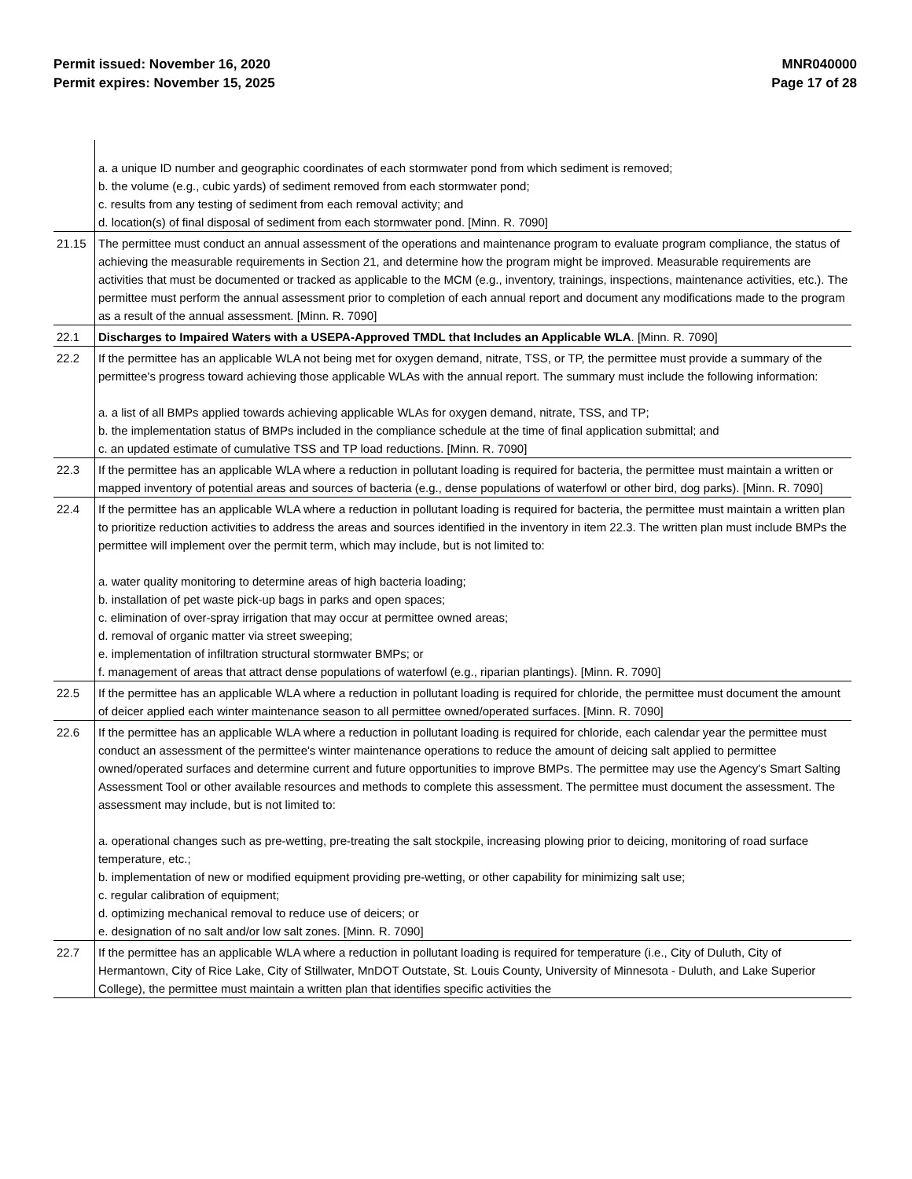Permit issued: November 16, 2020
Permit expires: November 15, 2025
MNR040000
Page 17 of 28
| | a. a unique ID number and geographic coordinates of each stormwater pond from which sediment is removed; b. the volume (e.g., cubic yards) of sediment removed from each stormwater pond; c. results from any testing of sediment from each removal activity; and d. location(s) of final disposal of sediment from each stormwater pond. [Minn. R. 7090] |
| 21.15 | The permittee must conduct an annual assessment of the operations and maintenance program to evaluate program compliance, the status of achieving the measurable requirements in Section 21, and determine how the program might be improved. Measurable requirements are activities that must be documented or tracked as applicable to the MCM (e.g., inventory, trainings, inspections, maintenance activities, etc.). The permittee must perform the annual assessment prior to completion of each annual report and document any modifications made to the program as a result of the annual assessment. [Minn. R. 7090] |
| 22.1 | Discharges to Impaired Waters with a USEPA-Approved TMDL that Includes an Applicable WLA . [Minn. R. 7090] |
| 22.2 | If the permittee has an applicable WLA not being met for oxygen demand, nitrate, TSS, or TP, the permittee must provide a summary of the permittee's progress toward achieving those applicable WLAs with the annual report. The summary must include the following information: a. a list of all BMPs applied towards achieving applicable WLAs for oxygen demand, nitrate, TSS, and TP; b. the implementation status of BMPs included in the compliance schedule at the time of final application submittal; and c. an updated estimate of cumulative TSS and TP load reductions. [Minn. R. 7090] |
| 22.3 | If the permittee has an applicable WLA where a reduction in pollutant loading is required for bacteria, the permittee must maintain a written or mapped inventory of potential areas and sources of bacteria (e.g., dense populations of waterfowl or other bird, dog parks). [Minn. R. 7090] |
| 22.4 | If the permittee has an applicable WLA where a reduction in pollutant loading is required for bacteria, the permittee must maintain a written plan to prioritize reduction activities to address the areas and sources identified in the inventory in item 22.3. The written plan must include BMPs the permittee will implement over the permit term, which may include, but is not limited to: a. water quality monitoring to determine areas of high bacteria loading; b. installation of pet waste pick-up bags in parks and open spaces; c. elimination of over-spray irrigation that may occur at permittee owned areas; d. removal of organic matter via street sweeping; e. implementation of infiltration structural stormwater BMPs; or f. management of areas that attract dense populations of waterfowl (e.g., riparian plantings). [Minn. R. 7090] |
| 22.5 | If the permittee has an applicable WLA where a reduction in pollutant loading is required for chloride, the permittee must document the amount of deicer applied each winter maintenance season to all permittee owned/operated surfaces. [Minn. R. 7090] |
| 22.6 | If the permittee has an applicable WLA where a reduction in pollutant loading is required for chloride, each calendar year the permittee must conduct an assessment of the permittee's winter maintenance operations to reduce the amount of deicing salt applied to permittee owned/operated surfaces and determine current and future opportunities to improve BMPs. The permittee may use the Agency's Smart Salting Assessment Tool or other available resources and methods to complete this assessment. The permittee must document the assessment. The assessment may include, but is not limited to: a. operational changes such as pre-wetting, pre-treating the salt stockpile, increasing plowing prior to deicing, monitoring of road surface temperature, etc.; b. implementation of new or modified equipment providing pre-wetting, or other capability for minimizing salt use; c. regular calibration of equipment; d. optimizing mechanical removal to reduce use of deicers; or e. designation of no salt and/or low salt zones. [Minn. R. 7090] |
| 22.7 | If the permittee has an applicable WLA where a reduction in pollutant loading is required for temperature (i.e., City of Duluth, City of Hermantown, City of Rice Lake, City of Stillwater, MnDOT Outstate, St. Louis County, University of Minnesota - Duluth, and Lake Superior College), the permittee must maintain a written plan that identifies specific activities the |